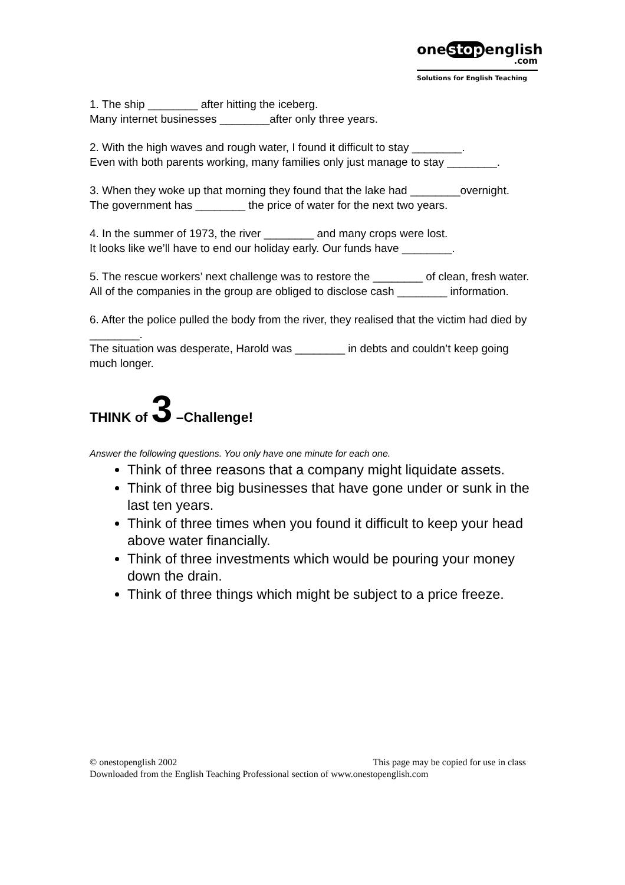one stop english
.com
Solutions for English Teaching
1. The ship ________ after hitting the iceberg.
Many internet businesses ________after only three years.
2. With the high waves and rough water, I found it difficult to stay ________.
Even with both parents working, many families only just manage to stay ________.
3. When they woke up that morning they found that the lake had ________overnight.
The government has ________ the price of water for the next two years.
4. In the summer of 1973, the river ________ and many crops were lost.
It looks like we’ll have to end our holiday early. Our funds have ________.
5. The rescue workers’ next challenge was to restore the ________ of clean, fresh water.
All of the companies in the group are obliged to disclose cash ________ information.
6. After the police pulled the body from the river, they realised that the victim had died by ________.
The situation was desperate, Harold was ________ in debts and couldn’t keep going much longer.
THINK of 3 –Challenge!
Answer the following questions. You only have one minute for each one.
Think of three reasons that a company might liquidate assets.
Think of three big businesses that have gone under or sunk in the last ten years.
Think of three times when you found it difficult to keep your head above water financially.
Think of three investments which would be pouring your money down the drain.
Think of three things which might be subject to a price freeze.
This page may be copied for use in class © onestopenglish 2002
Downloaded from the English Teaching Professional section of www.onestopenglish.com